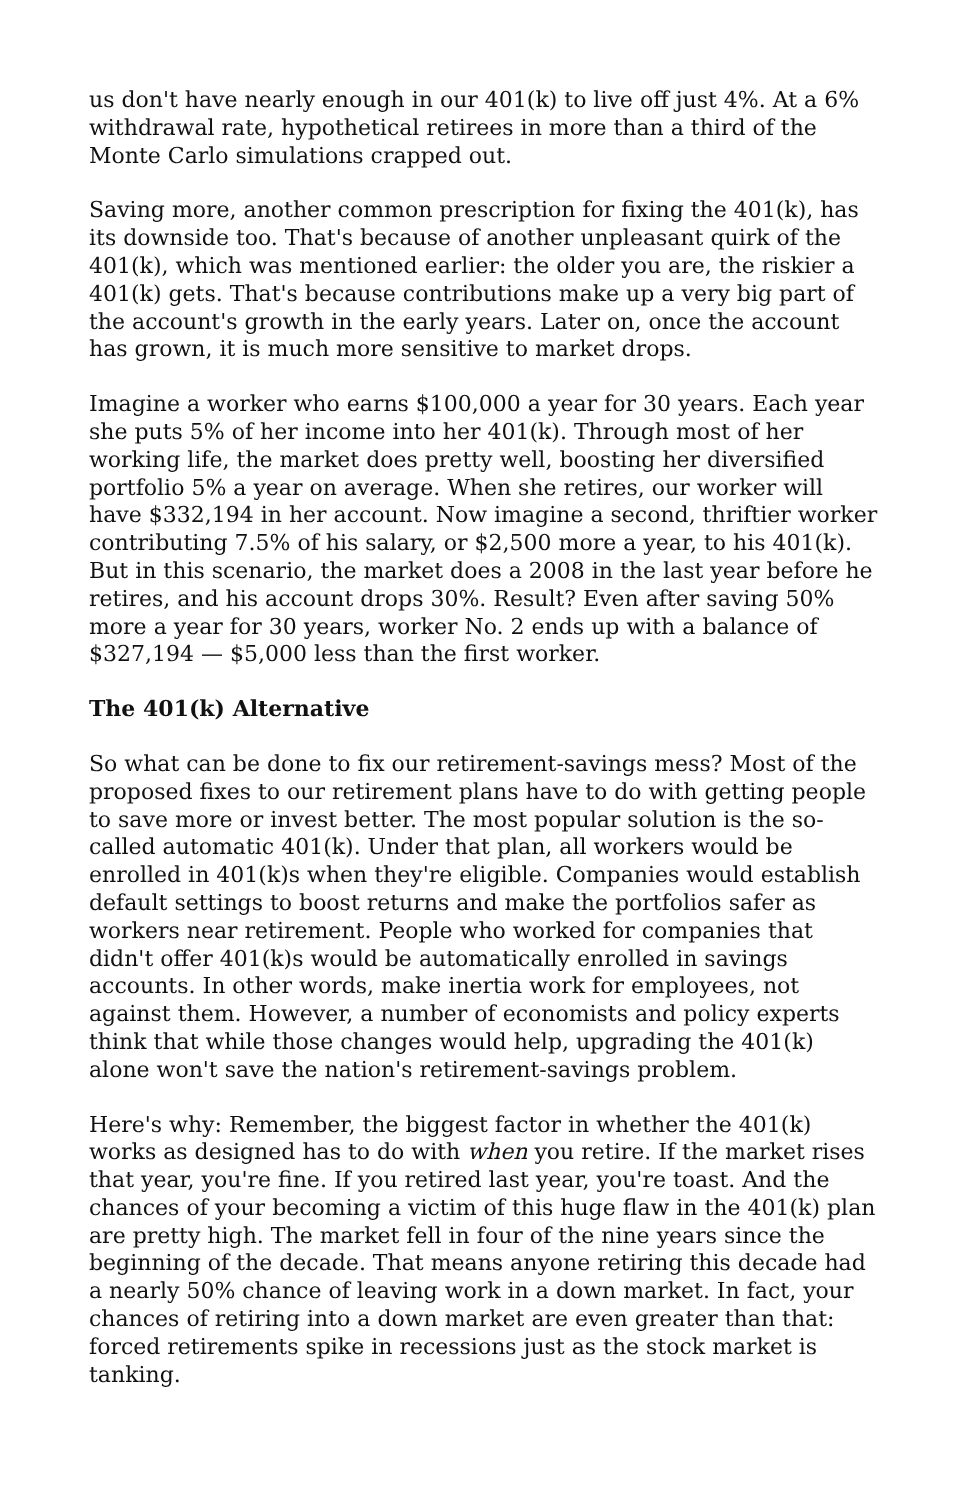us don't have nearly enough in our 401(k) to live off just 4%. At a 6% withdrawal rate, hypothetical retirees in more than a third of the Monte Carlo simulations crapped out.
Saving more, another common prescription for fixing the 401(k), has its downside too. That's because of another unpleasant quirk of the 401(k), which was mentioned earlier: the older you are, the riskier a 401(k) gets. That's because contributions make up a very big part of the account's growth in the early years. Later on, once the account has grown, it is much more sensitive to market drops.
Imagine a worker who earns $100,000 a year for 30 years. Each year she puts 5% of her income into her 401(k). Through most of her working life, the market does pretty well, boosting her diversified portfolio 5% a year on average. When she retires, our worker will have $332,194 in her account. Now imagine a second, thriftier worker contributing 7.5% of his salary, or $2,500 more a year, to his 401(k). But in this scenario, the market does a 2008 in the last year before he retires, and his account drops 30%. Result? Even after saving 50% more a year for 30 years, worker No. 2 ends up with a balance of $327,194 — $5,000 less than the first worker.
The 401(k) Alternative
So what can be done to fix our retirement-savings mess? Most of the proposed fixes to our retirement plans have to do with getting people to save more or invest better. The most popular solution is the so-called automatic 401(k). Under that plan, all workers would be enrolled in 401(k)s when they're eligible. Companies would establish default settings to boost returns and make the portfolios safer as workers near retirement. People who worked for companies that didn't offer 401(k)s would be automatically enrolled in savings accounts. In other words, make inertia work for employees, not against them. However, a number of economists and policy experts think that while those changes would help, upgrading the 401(k) alone won't save the nation's retirement-savings problem.
Here's why: Remember, the biggest factor in whether the 401(k) works as designed has to do with when you retire. If the market rises that year, you're fine. If you retired last year, you're toast. And the chances of your becoming a victim of this huge flaw in the 401(k) plan are pretty high. The market fell in four of the nine years since the beginning of the decade. That means anyone retiring this decade had a nearly 50% chance of leaving work in a down market. In fact, your chances of retiring into a down market are even greater than that: forced retirements spike in recessions just as the stock market is tanking.